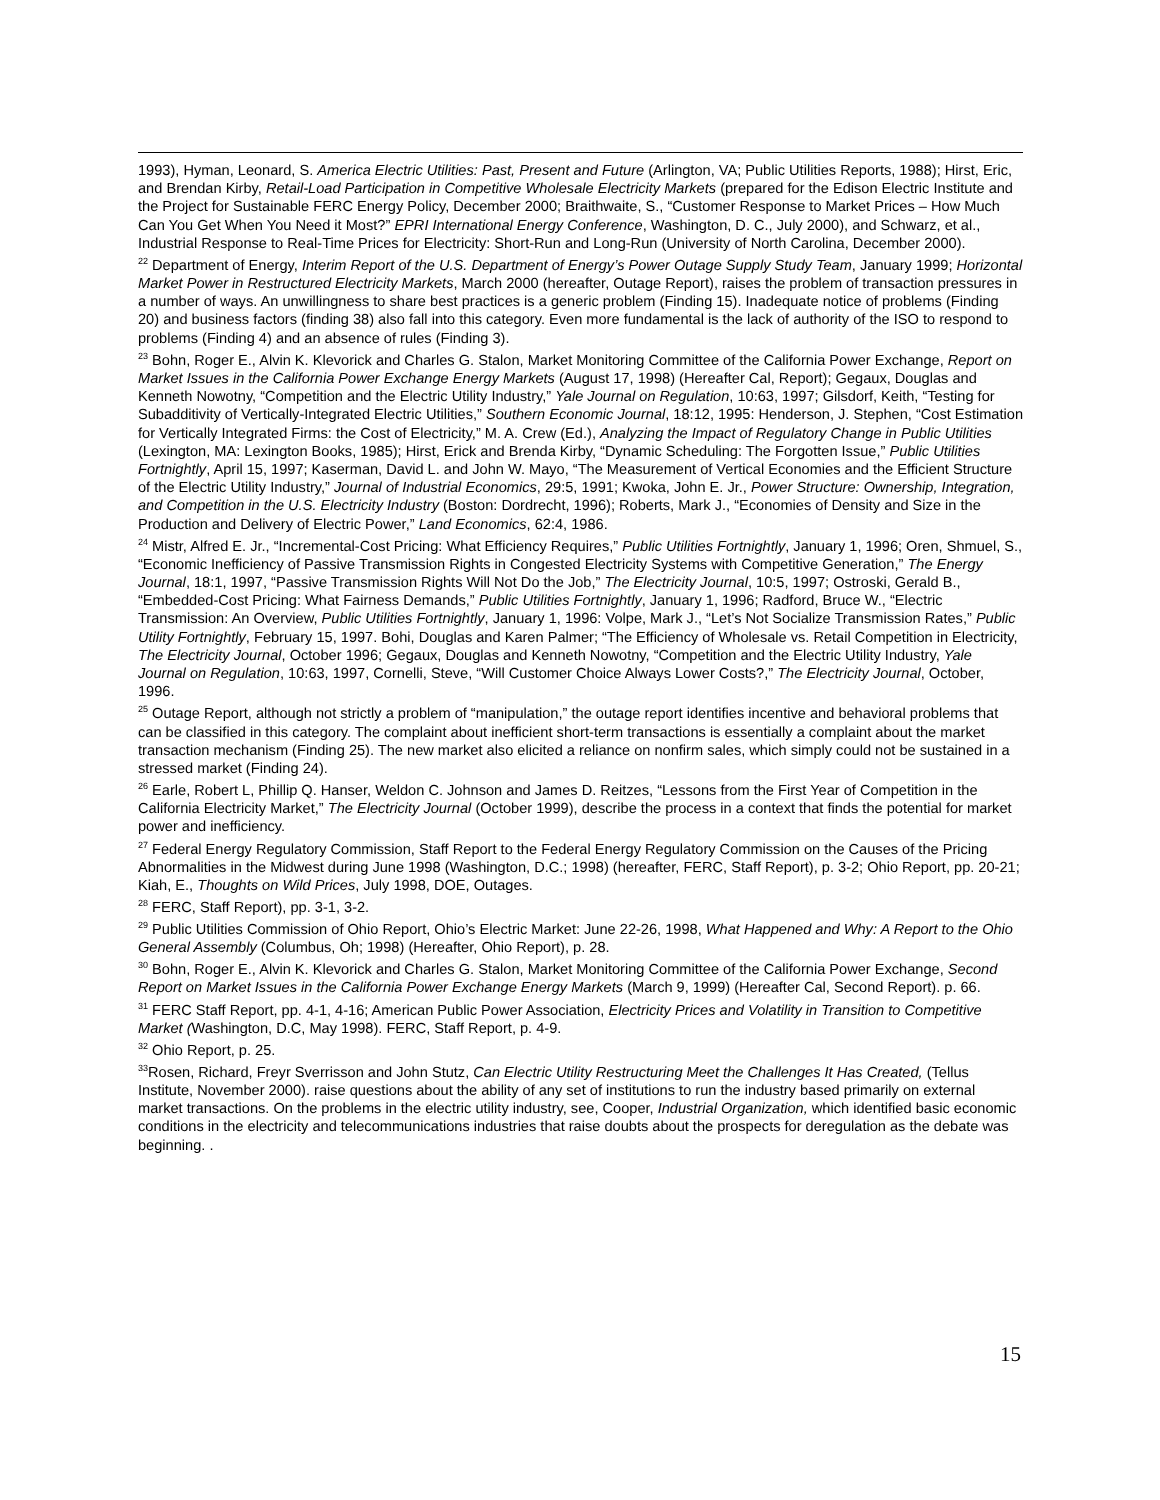1993), Hyman, Leonard, S. America Electric Utilities: Past, Present and Future (Arlington, VA; Public Utilities Reports, 1988); Hirst, Eric, and Brendan Kirby, Retail-Load Participation in Competitive Wholesale Electricity Markets (prepared for the Edison Electric Institute and the Project for Sustainable FERC Energy Policy, December 2000; Braithwaite, S., “Customer Response to Market Prices – How Much Can You Get When You Need it Most?” EPRI International Energy Conference, Washington, D. C., July 2000), and Schwarz, et al., Industrial Response to Real-Time Prices for Electricity: Short-Run and Long-Run (University of North Carolina, December 2000).
<sup>22</sup> Department of Energy, Interim Report of the U.S. Department of Energy’s Power Outage Supply Study Team, January 1999; Horizontal Market Power in Restructured Electricity Markets, March 2000 (hereafter, Outage Report), raises the problem of transaction pressures in a number of ways. An unwillingness to share best practices is a generic problem (Finding 15). Inadequate notice of problems (Finding 20) and business factors (finding 38) also fall into this category. Even more fundamental is the lack of authority of the ISO to respond to problems (Finding 4) and an absence of rules (Finding 3).
<sup>23</sup> Bohn, Roger E., Alvin K. Klevorick and Charles G. Stalon, Market Monitoring Committee of the California Power Exchange, Report on Market Issues in the California Power Exchange Energy Markets (August 17, 1998) (Hereafter Cal, Report); Gegaux, Douglas and Kenneth Nowotny, “Competition and the Electric Utility Industry,” Yale Journal on Regulation, 10:63, 1997; Gilsdorf, Keith, “Testing for Subadditivity of Vertically-Integrated Electric Utilities,” Southern Economic Journal, 18:12, 1995: Henderson, J. Stephen, “Cost Estimation for Vertically Integrated Firms: the Cost of Electricity,” M. A. Crew (Ed.), Analyzing the Impact of Regulatory Change in Public Utilities (Lexington, MA: Lexington Books, 1985); Hirst, Erick and Brenda Kirby, “Dynamic Scheduling: The Forgotten Issue,” Public Utilities Fortnightly, April 15, 1997; Kaserman, David L. and John W. Mayo, “The Measurement of Vertical Economies and the Efficient Structure of the Electric Utility Industry,” Journal of Industrial Economics, 29:5, 1991; Kwoka, John E. Jr., Power Structure: Ownership, Integration, and Competition in the U.S. Electricity Industry (Boston: Dordrecht, 1996); Roberts, Mark J., “Economies of Density and Size in the Production and Delivery of Electric Power,” Land Economics, 62:4, 1986.
<sup>24</sup> Mistr, Alfred E. Jr., “Incremental-Cost Pricing: What Efficiency Requires,” Public Utilities Fortnightly, January 1, 1996; Oren, Shmuel, S., “Economic Inefficiency of Passive Transmission Rights in Congested Electricity Systems with Competitive Generation,” The Energy Journal, 18:1, 1997, “Passive Transmission Rights Will Not Do the Job,” The Electricity Journal, 10:5, 1997; Ostroski, Gerald B., “Embedded-Cost Pricing: What Fairness Demands,” Public Utilities Fortnightly, January 1, 1996; Radford, Bruce W., “Electric Transmission: An Overview, Public Utilities Fortnightly, January 1, 1996: Volpe, Mark J., “Let’s Not Socialize Transmission Rates,” Public Utility Fortnightly, February 15, 1997. Bohi, Douglas and Karen Palmer; “The Efficiency of Wholesale vs. Retail Competition in Electricity, The Electricity Journal, October 1996; Gegaux, Douglas and Kenneth Nowotny, “Competition and the Electric Utility Industry, Yale Journal on Regulation, 10:63, 1997, Cornelli, Steve, “Will Customer Choice Always Lower Costs?,” The Electricity Journal, October, 1996.
<sup>25</sup> Outage Report, although not strictly a problem of “manipulation,” the outage report identifies incentive and behavioral problems that can be classified in this category. The complaint about inefficient short-term transactions is essentially a complaint about the market transaction mechanism (Finding 25). The new market also elicited a reliance on nonfirm sales, which simply could not be sustained in a stressed market (Finding 24).
<sup>26</sup> Earle, Robert L, Phillip Q. Hanser, Weldon C. Johnson and James D. Reitzes, “Lessons from the First Year of Competition in the California Electricity Market,” The Electricity Journal (October 1999), describe the process in a context that finds the potential for market power and inefficiency.
<sup>27</sup> Federal Energy Regulatory Commission, Staff Report to the Federal Energy Regulatory Commission on the Causes of the Pricing Abnormalities in the Midwest during June 1998 (Washington, D.C.; 1998) (hereafter, FERC, Staff Report), p. 3-2; Ohio Report, pp. 20-21; Kiah, E., Thoughts on Wild Prices, July 1998, DOE, Outages.
<sup>28</sup> FERC, Staff Report), pp. 3-1, 3-2.
<sup>29</sup> Public Utilities Commission of Ohio Report, Ohio’s Electric Market: June 22-26, 1998, What Happened and Why: A Report to the Ohio General Assembly (Columbus, Oh; 1998) (Hereafter, Ohio Report), p. 28.
<sup>30</sup> Bohn, Roger E., Alvin K. Klevorick and Charles G. Stalon, Market Monitoring Committee of the California Power Exchange, Second Report on Market Issues in the California Power Exchange Energy Markets (March 9, 1999) (Hereafter Cal, Second Report). p. 66.
<sup>31</sup> FERC Staff Report, pp. 4-1, 4-16; American Public Power Association, Electricity Prices and Volatility in Transition to Competitive Market (Washington, D.C, May 1998). FERC, Staff Report, p. 4-9.
<sup>32</sup> Ohio Report, p. 25.
<sup>33</sup> Rosen, Richard, Freyr Sverrisson and John Stutz, Can Electric Utility Restructuring Meet the Challenges It Has Created, (Tellus Institute, November 2000). raise questions about the ability of any set of institutions to run the industry based primarily on external market transactions. On the problems in the electric utility industry, see, Cooper, Industrial Organization, which identified basic economic conditions in the electricity and telecommunications industries that raise doubts about the prospects for deregulation as the debate was beginning. .
15